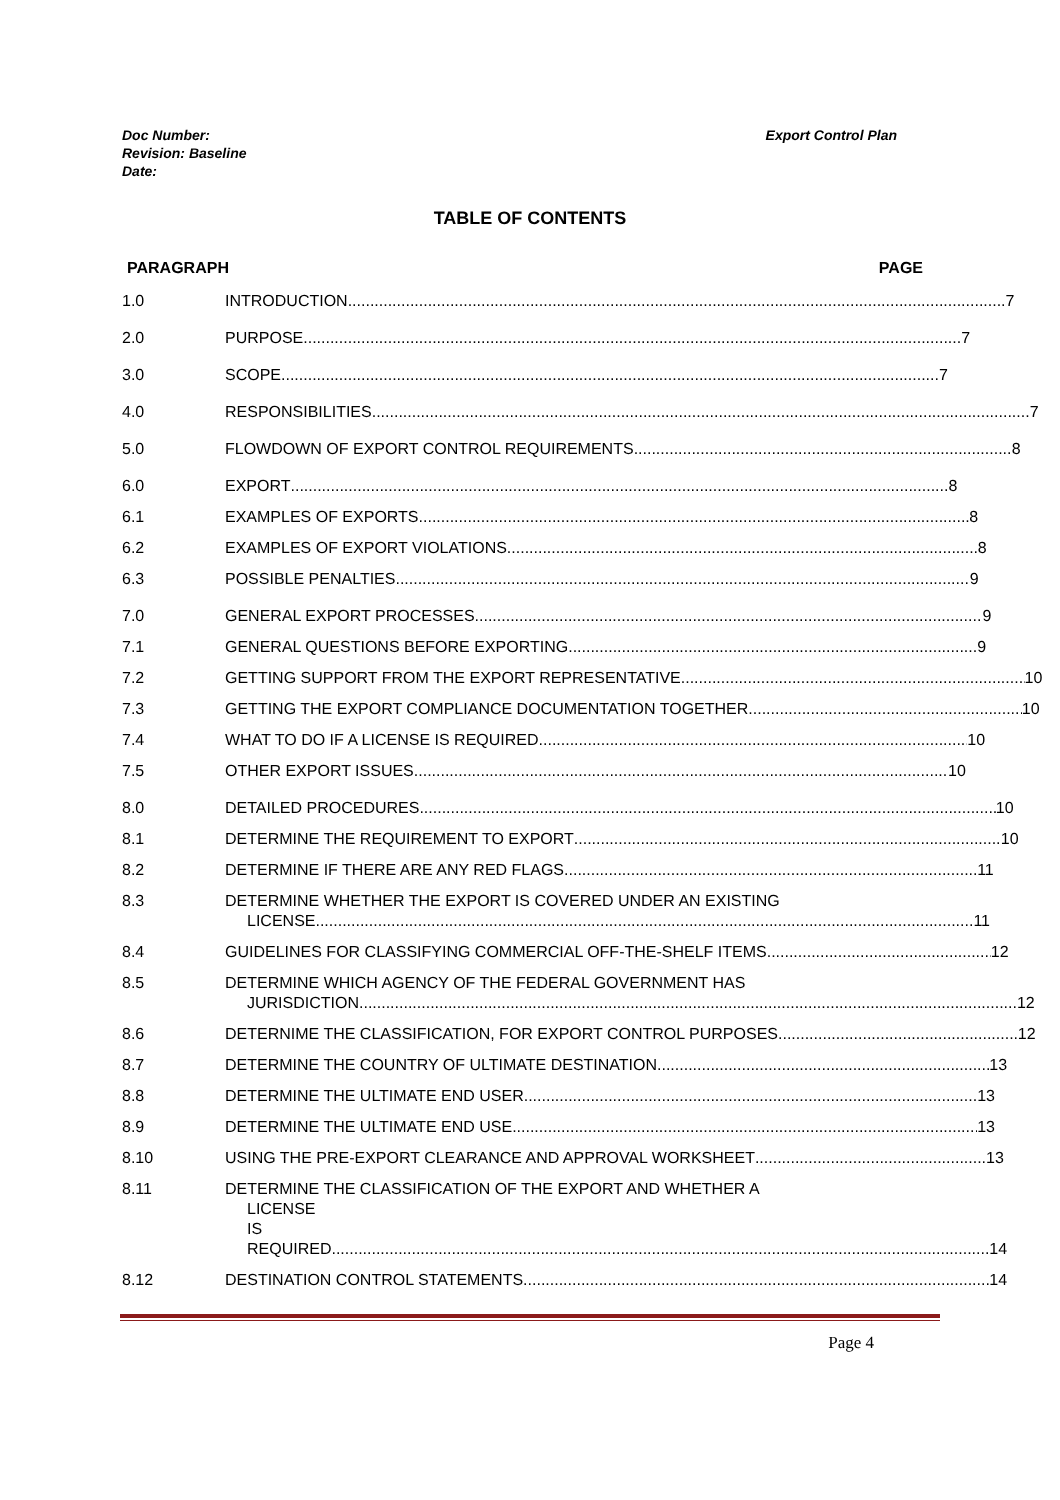Doc Number:
Revision: Baseline
Date:
Export Control Plan
TABLE OF CONTENTS
PARAGRAPH PAGE
1.0 INTRODUCTION 7
2.0 PURPOSE 7
3.0 SCOPE 7
4.0 RESPONSIBILITIES 7
5.0 FLOWDOWN OF EXPORT CONTROL REQUIREMENTS 8
6.0 EXPORT 8
6.1 EXAMPLES OF EXPORTS 8
6.2 EXAMPLES OF EXPORT VIOLATIONS 8
6.3 POSSIBLE PENALTIES 9
7.0 GENERAL EXPORT PROCESSES 9
7.1 GENERAL QUESTIONS BEFORE EXPORTING 9
7.2 GETTING SUPPORT FROM THE EXPORT REPRESENTATIVE 10
7.3 GETTING THE EXPORT COMPLIANCE DOCUMENTATION TOGETHER 10
7.4 WHAT TO DO IF A LICENSE IS REQUIRED 10
7.5 OTHER EXPORT ISSUES 10
8.0 DETAILED PROCEDURES 10
8.1 DETERMINE THE REQUIREMENT TO EXPORT 10
8.2 DETERMINE IF THERE ARE ANY RED FLAGS 11
8.3 DETERMINE WHETHER THE EXPORT IS COVERED UNDER AN EXISTING
LICENSE 11
8.4 GUIDELINES FOR CLASSIFYING COMMERCIAL OFF-THE-SHELF ITEMS 12
8.5 DETERMINE WHICH AGENCY OF THE FEDERAL GOVERNMENT HAS
JURISDICTION 12
8.6 DETERNIME THE CLASSIFICATION, FOR EXPORT CONTROL PURPOSES 12
8.7 DETERMINE THE COUNTRY OF ULTIMATE DESTINATION 13
8.8 DETERMINE THE ULTIMATE END USER 13
8.9 DETERMINE THE ULTIMATE END USE 13
8.10 USING THE PRE-EXPORT CLEARANCE AND APPROVAL WORKSHEET 13
8.11 DETERMINE THE CLASSIFICATION OF THE EXPORT AND WHETHER A
LICENSE IS REQUIRED 14
8.12 DESTINATION CONTROL STATEMENTS 14
Page 4